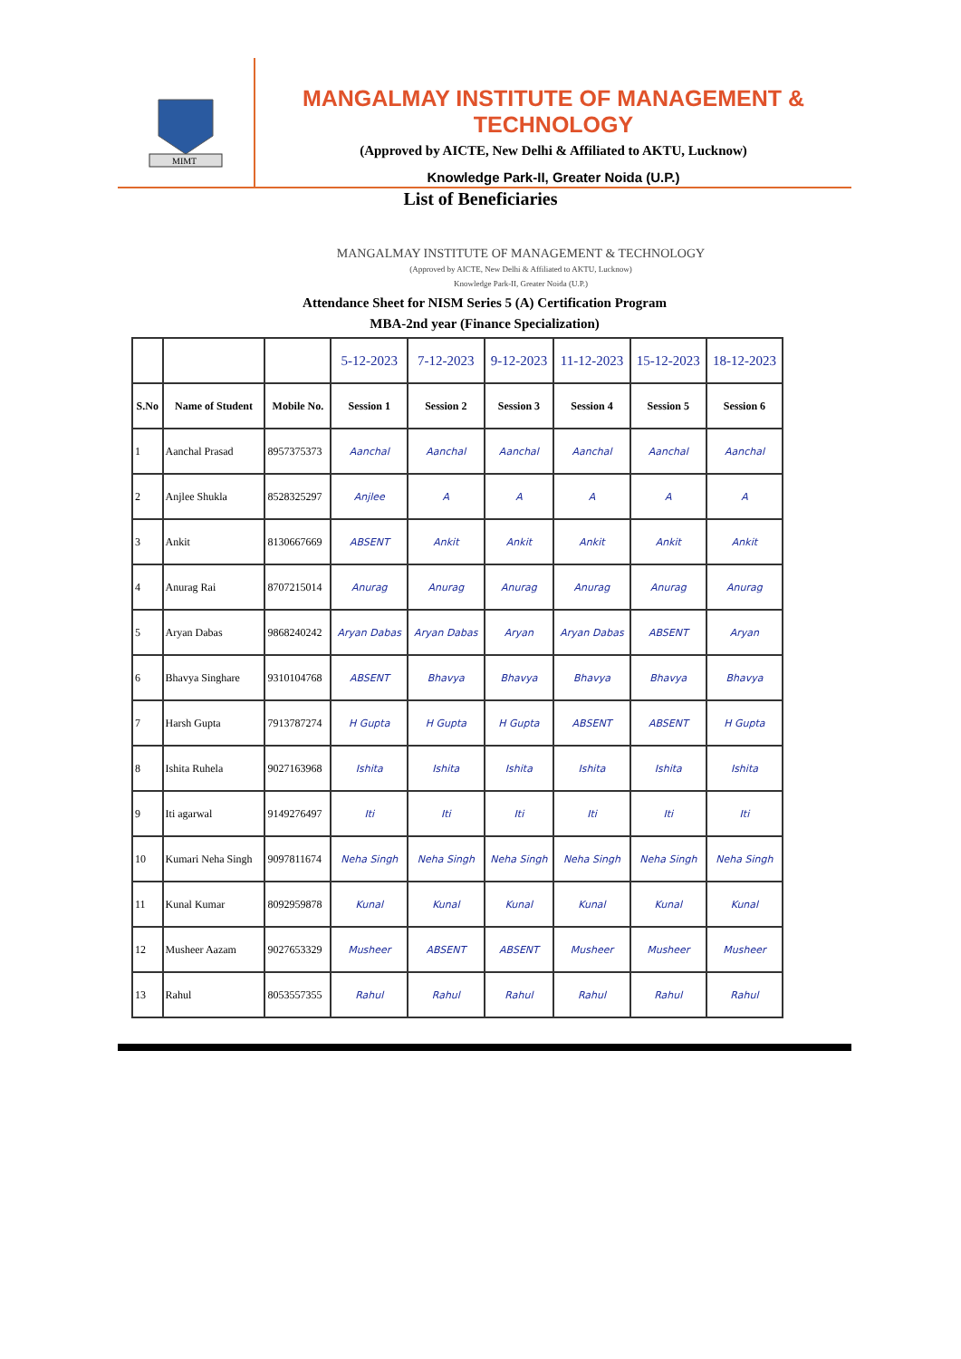MIMT
MANGALMAY INSTITUTE OF MANAGEMENT & TECHNOLOGY
(Approved by AICTE, New Delhi & Affiliated to AKTU, Lucknow)
Knowledge Park-II, Greater Noida (U.P.)
List of Beneficiaries
MANGALMAY INSTITUTE OF MANAGEMENT & TECHNOLOGY
(Approved by AICTE, New Delhi & Affiliated to AKTU, Lucknow)
Knowledge Park-II, Greater Noida (U.P.)
Attendance Sheet for NISM Series 5 (A) Certification Program
MBA-2nd year (Finance Specialization)
| | | | 5-12-2023 | 7-12-2023 | 9-12-2023 | 11-12-2023 | 15-12-2023 | 18-12-2023 |
| S.No | Name of Student | Mobile No. | Session 1 | Session 2 | Session 3 | Session 4 | Session 5 | Session 6 |
| 1 | Aanchal Prasad | 8957375373 | Aanchal | Aanchal | Aanchal | Aanchal | Aanchal | Aanchal |
| 2 | Anjlee Shukla | 8528325297 | Anjlee | A | A | A | A | A |
| 3 | Ankit | 8130667669 | ABSENT | Ankit | Ankit | Ankit | Ankit | Ankit |
| 4 | Anurag Rai | 8707215014 | Anurag | Anurag | Anurag | Anurag | Anurag | Anurag |
| 5 | Aryan Dabas | 9868240242 | Aryan Dabas | Aryan Dabas | Aryan | Aryan Dabas | ABSENT | Aryan |
| 6 | Bhavya Singhare | 9310104768 | ABSENT | Bhavya | Bhavya | Bhavya | Bhavya | Bhavya |
| 7 | Harsh Gupta | 7913787274 | H Gupta | H Gupta | H Gupta | ABSENT | ABSENT | H Gupta |
| 8 | Ishita Ruhela | 9027163968 | Ishita | Ishita | Ishita | Ishita | Ishita | Ishita |
| 9 | Iti agarwal | 9149276497 | Iti | Iti | Iti | Iti | Iti | Iti |
| 10 | Kumari Neha Singh | 9097811674 | Neha Singh | Neha Singh | Neha Singh | Neha Singh | Neha Singh | Neha Singh |
| 11 | Kunal Kumar | 8092959878 | Kunal | Kunal | Kunal | Kunal | Kunal | Kunal |
| 12 | Musheer Aazam | 9027653329 | Musheer | ABSENT | ABSENT | Musheer | Musheer | Musheer |
| 13 | Rahul | 8053557355 | Rahul | Rahul | Rahul | Rahul | Rahul | Rahul |